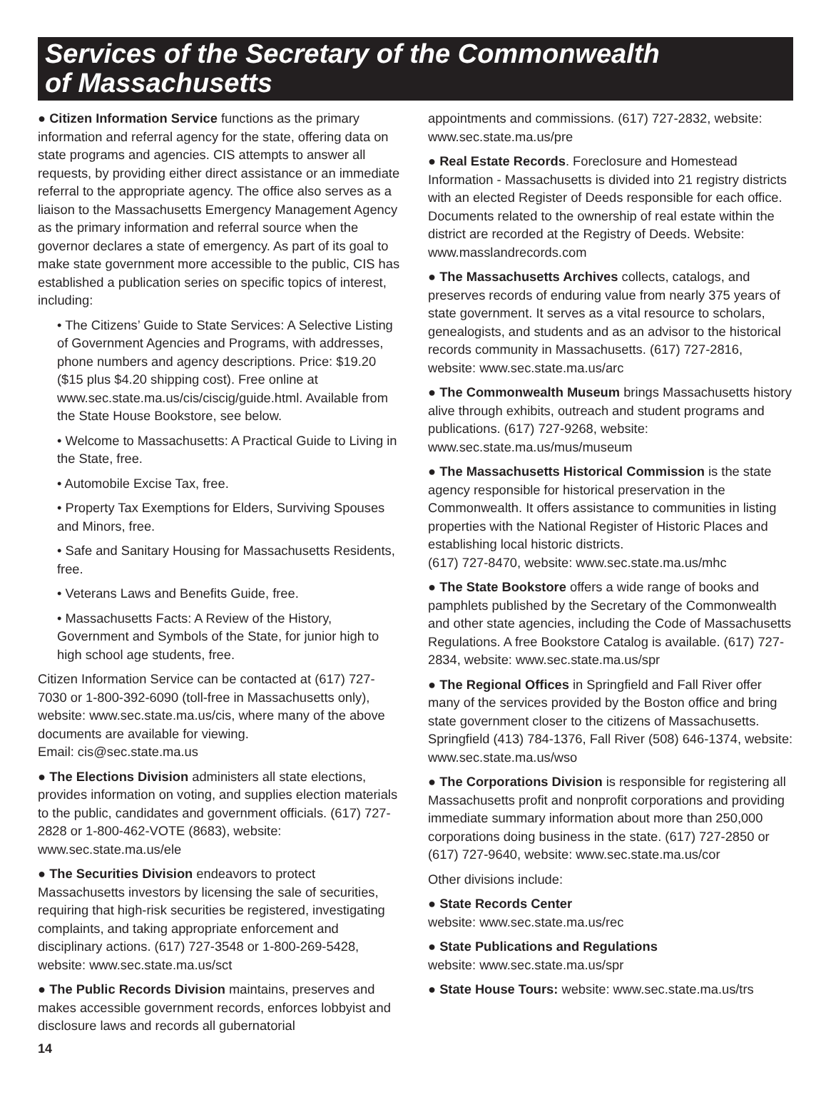Services of the Secretary of the Commonwealth
of Massachusetts
● Citizen Information Service functions as the primary information and referral agency for the state, offering data on state programs and agencies. CIS attempts to answer all requests, by providing either direct assistance or an immediate referral to the appropriate agency. The office also serves as a liaison to the Massachusetts Emergency Management Agency as the primary information and referral source when the governor declares a state of emergency. As part of its goal to make state government more accessible to the public, CIS has established a publication series on specific topics of interest, including:
• The Citizens’ Guide to State Services: A Selective Listing of Government Agencies and Programs, with addresses, phone numbers and agency descriptions. Price: $19.20 ($15 plus $4.20 shipping cost). Free online at www.sec.state.ma.us/cis/ciscig/guide.html. Available from the State House Bookstore, see below.
• Welcome to Massachusetts: A Practical Guide to Living in the State, free.
• Automobile Excise Tax, free.
• Property Tax Exemptions for Elders, Surviving Spouses and Minors, free.
• Safe and Sanitary Housing for Massachusetts Residents, free.
• Veterans Laws and Benefits Guide, free.
• Massachusetts Facts: A Review of the History, Government and Symbols of the State, for junior high to high school age students, free.
Citizen Information Service can be contacted at (617) 727-7030 or 1-800-392-6090 (toll-free in Massachusetts only), website: www.sec.state.ma.us/cis, where many of the above documents are available for viewing.
Email: cis@sec.state.ma.us
● The Elections Division administers all state elections, provides information on voting, and supplies election materials to the public, candidates and government officials. (617) 727-2828 or 1-800-462-VOTE (8683), website: www.sec.state.ma.us/ele
● The Securities Division endeavors to protect Massachusetts investors by licensing the sale of securities, requiring that high-risk securities be registered, investigating complaints, and taking appropriate enforcement and disciplinary actions. (617) 727-3548 or 1-800-269-5428, website: www.sec.state.ma.us/sct
● The Public Records Division maintains, preserves and makes accessible government records, enforces lobbyist and disclosure laws and records all gubernatorial
appointments and commissions. (617) 727-2832, website: www.sec.state.ma.us/pre
● Real Estate Records. Foreclosure and Homestead Information - Massachusetts is divided into 21 registry districts with an elected Register of Deeds responsible for each office. Documents related to the ownership of real estate within the district are recorded at the Registry of Deeds. Website: www.masslandrecords.com
● The Massachusetts Archives collects, catalogs, and preserves records of enduring value from nearly 375 years of state government. It serves as a vital resource to scholars, genealogists, and students and as an advisor to the historical records community in Massachusetts. (617) 727-2816, website: www.sec.state.ma.us/arc
● The Commonwealth Museum brings Massachusetts history alive through exhibits, outreach and student programs and publications. (617) 727-9268, website: www.sec.state.ma.us/mus/museum
● The Massachusetts Historical Commission is the state agency responsible for historical preservation in the Commonwealth. It offers assistance to communities in listing properties with the National Register of Historic Places and establishing local historic districts.
(617) 727-8470, website: www.sec.state.ma.us/mhc
● The State Bookstore offers a wide range of books and pamphlets published by the Secretary of the Commonwealth and other state agencies, including the Code of Massachusetts Regulations. A free Bookstore Catalog is available. (617) 727-2834, website: www.sec.state.ma.us/spr
● The Regional Offices in Springfield and Fall River offer many of the services provided by the Boston office and bring state government closer to the citizens of Massachusetts. Springfield (413) 784-1376, Fall River (508) 646-1374, website: www.sec.state.ma.us/wso
● The Corporations Division is responsible for registering all Massachusetts profit and nonprofit corporations and providing immediate summary information about more than 250,000 corporations doing business in the state. (617) 727-2850 or (617) 727-9640, website: www.sec.state.ma.us/cor
Other divisions include:
● State Records Center
website: www.sec.state.ma.us/rec
● State Publications and Regulations
website: www.sec.state.ma.us/spr
● State House Tours: website: www.sec.state.ma.us/trs
14